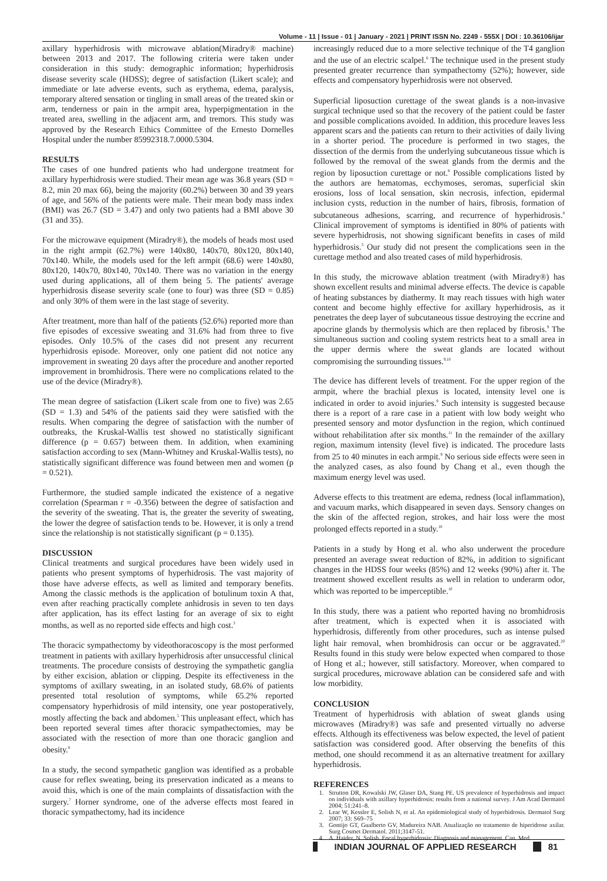Volume - 11 | Issue - 01 | January - 2021 | PRINT ISSN No. 2249 - 555X | DOI : 10.36106/ijar
axillary hyperhidrosis with microwave ablation(Miradry® machine) between 2013 and 2017. The following criteria were taken under consideration in this study: demographic information; hyperhidrosis disease severity scale (HDSS); degree of satisfaction (Likert scale); and immediate or late adverse events, such as erythema, edema, paralysis, temporary altered sensation or tingling in small areas of the treated skin or arm, tenderness or pain in the armpit area, hyperpigmentation in the treated area, swelling in the adjacent arm, and tremors. This study was approved by the Research Ethics Committee of the Ernesto Dornelles Hospital under the number 85992318.7.0000.5304.
RESULTS
The cases of one hundred patients who had undergone treatment for axillary hyperhidrosis were studied. Their mean age was 36.8 years (SD = 8.2, min 20 max 66), being the majority (60.2%) between 30 and 39 years of age, and 56% of the patients were male. Their mean body mass index (BMI) was 26.7 (SD = 3.47) and only two patients had a BMI above 30 (31 and 35).
For the microwave equipment (Miradry®), the models of heads most used in the right armpit (62.7%) were 140x80, 140x70, 80x120, 80x140, 70x140. While, the models used for the left armpit (68.6) were 140x80, 80x120, 140x70, 80x140, 70x140. There was no variation in the energy used during applications, all of them being 5. The patients' average hyperhidrosis disease severity scale (one to four) was three (SD = 0.85) and only 30% of them were in the last stage of severity.
After treatment, more than half of the patients (52.6%) reported more than five episodes of excessive sweating and 31.6% had from three to five episodes. Only 10.5% of the cases did not present any recurrent hyperhidrosis episode. Moreover, only one patient did not notice any improvement in sweating 20 days after the procedure and another reported improvement in bromhidrosis. There were no complications related to the use of the device (Miradry®).
The mean degree of satisfaction (Likert scale from one to five) was 2.65 (SD = 1.3) and 54% of the patients said they were satisfied with the results. When comparing the degree of satisfaction with the number of outbreaks, the Kruskal-Wallis test showed no statistically significant difference (p = 0.657) between them. In addition, when examining satisfaction according to sex (Mann-Whitney and Kruskal-Wallis tests), no statistically significant difference was found between men and women (p = 0.521).
Furthermore, the studied sample indicated the existence of a negative correlation (Spearman r = -0.356) between the degree of satisfaction and the severity of the sweating. That is, the greater the severity of sweating, the lower the degree of satisfaction tends to be. However, it is only a trend since the relationship is not statistically significant (p = 0.135).
DISCUSSION
Clinical treatments and surgical procedures have been widely used in patients who present symptoms of hyperhidrosis. The vast majority of those have adverse effects, as well as limited and temporary benefits. Among the classic methods is the application of botulinum toxin A that, even after reaching practically complete anhidrosis in seven to ten days after application, has its effect lasting for an average of six to eight months, as well as no reported side effects and high cost.<sup>3</sup>
The thoracic sympathectomy by videothoracoscopy is the most performed treatment in patients with axillary hyperhidrosis after unsuccessful clinical treatments. The procedure consists of destroying the sympathetic ganglia by either excision, ablation or clipping. Despite its effectiveness in the symptoms of axillary sweating, in an isolated study, 68.6% of patients presented total resolution of symptoms, while 65.2% reported compensatory hyperhidrosis of mild intensity, one year postoperatively, mostly affecting the back and abdomen.<sup>5</sup> This unpleasant effect, which has been reported several times after thoracic sympathectomies, may be associated with the resection of more than one thoracic ganglion and obesity.<sup>6</sup>
In a study, the second sympathetic ganglion was identified as a probable cause for reflex sweating, being its preservation indicated as a means to avoid this, which is one of the main complaints of dissatisfaction with the surgery.<sup>7</sup> Horner syndrome, one of the adverse effects most feared in thoracic sympathectomy, had its incidence
increasingly reduced due to a more selective technique of the T4 ganglion and the use of an electric scalpel.<sup>6</sup> The technique used in the present study presented greater recurrence than sympathectomy (52%); however, side effects and compensatory hyperhidrosis were not observed.
Superficial liposuction curettage of the sweat glands is a non-invasive surgical technique used so that the recovery of the patient could be faster and possible complications avoided. In addition, this procedure leaves less apparent scars and the patients can return to their activities of daily living in a shorter period. The procedure is performed in two stages, the dissection of the dermis from the underlying subcutaneous tissue which is followed by the removal of the sweat glands from the dermis and the region by liposuction curettage or not.<sup>8</sup> Possible complications listed by the authors are hematomas, ecchymoses, seromas, superficial skin erosions, loss of local sensation, skin necrosis, infection, epidermal inclusion cysts, reduction in the number of hairs, fibrosis, formation of subcutaneous adhesions, scarring, and recurrence of hyperhidrosis.<sup>8</sup> Clinical improvement of symptoms is identified in 80% of patients with severe hyperhidrosis, not showing significant benefits in cases of mild hyperhidrosis.<sup>3</sup> Our study did not present the complications seen in the curettage method and also treated cases of mild hyperhidrosis.
In this study, the microwave ablation treatment (with Miradry®) has shown excellent results and minimal adverse effects. The device is capable of heating substances by diathermy. It may reach tissues with high water content and become highly effective for axillary hyperhidrosis, as it penetrates the deep layer of subcutaneous tissue destroying the eccrine and apocrine glands by thermolysis which are then replaced by fibrosis.<sup>9</sup> The simultaneous suction and cooling system restricts heat to a small area in the upper dermis where the sweat glands are located without compromising the surrounding tissues.<sup>9,10</sup>
The device has different levels of treatment. For the upper region of the armpit, where the brachial plexus is located, intensity level one is indicated in order to avoid injuries.<sup>9</sup> Such intensity is suggested because there is a report of a rare case in a patient with low body weight who presented sensory and motor dysfunction in the region, which continued without rehabilitation after six months.<sup>11</sup> In the remainder of the axillary region, maximum intensity (level five) is indicated. The procedure lasts from 25 to 40 minutes in each armpit.<sup>9</sup> No serious side effects were seen in the analyzed cases, as also found by Chang et al., even though the maximum energy level was used.
Adverse effects to this treatment are edema, redness (local inflammation), and vacuum marks, which disappeared in seven days. Sensory changes on the skin of the affected region, strokes, and hair loss were the most prolonged effects reported in a study.<sup>10</sup>
Patients in a study by Hong et al. who also underwent the procedure presented an average sweat reduction of 82%, in addition to significant changes in the HDSS four weeks (85%) and 12 weeks (90%) after it. The treatment showed excellent results as well in relation to underarm odor, which was reported to be imperceptible.<sup>10</sup>
In this study, there was a patient who reported having no bromhidrosis after treatment, which is expected when it is associated with hyperhidrosis, differently from other procedures, such as intense pulsed light hair removal, when bromhidrosis can occur or be aggravated.<sup>20</sup> Results found in this study were below expected when compared to those of Hong et al.; however, still satisfactory. Moreover, when compared to surgical procedures, microwave ablation can be considered safe and with low morbidity.
CONCLUSION
Treatment of hyperhidrosis with ablation of sweat glands using microwaves (Miradry®) was safe and presented virtually no adverse effects. Although its effectiveness was below expected, the level of patient satisfaction was considered good. After observing the benefits of this method, one should recommend it as an alternative treatment for axillary hyperhidrosis.
REFERENCES
1. Strutton DR, Kowalski JW, Glaser DA, Stang PE. US prevalence of hyperhidrosis and impact on individuals with axillary hyperhidrosis: results from a national survey. J Am Acad Dermatol 2004; 51:241–8.
2. Lear W, Kessler E, Solish N, et al. An epidemiological study of hyperhidrosis. Dermatol Surg 2007; 33: S69–75
3. Gontijo GT, Gualberto GV, Madureira NAB. Atualização no tratamento de hiperidrose axilar. Surg Cosmet Dermatol. 2011;3147-51.
4. A. Haider, N. Solish. Focal hyperhidrosis: Diagnosis and management. Can. Med.
INDIAN JOURNAL OF APPLIED RESEARCH
81